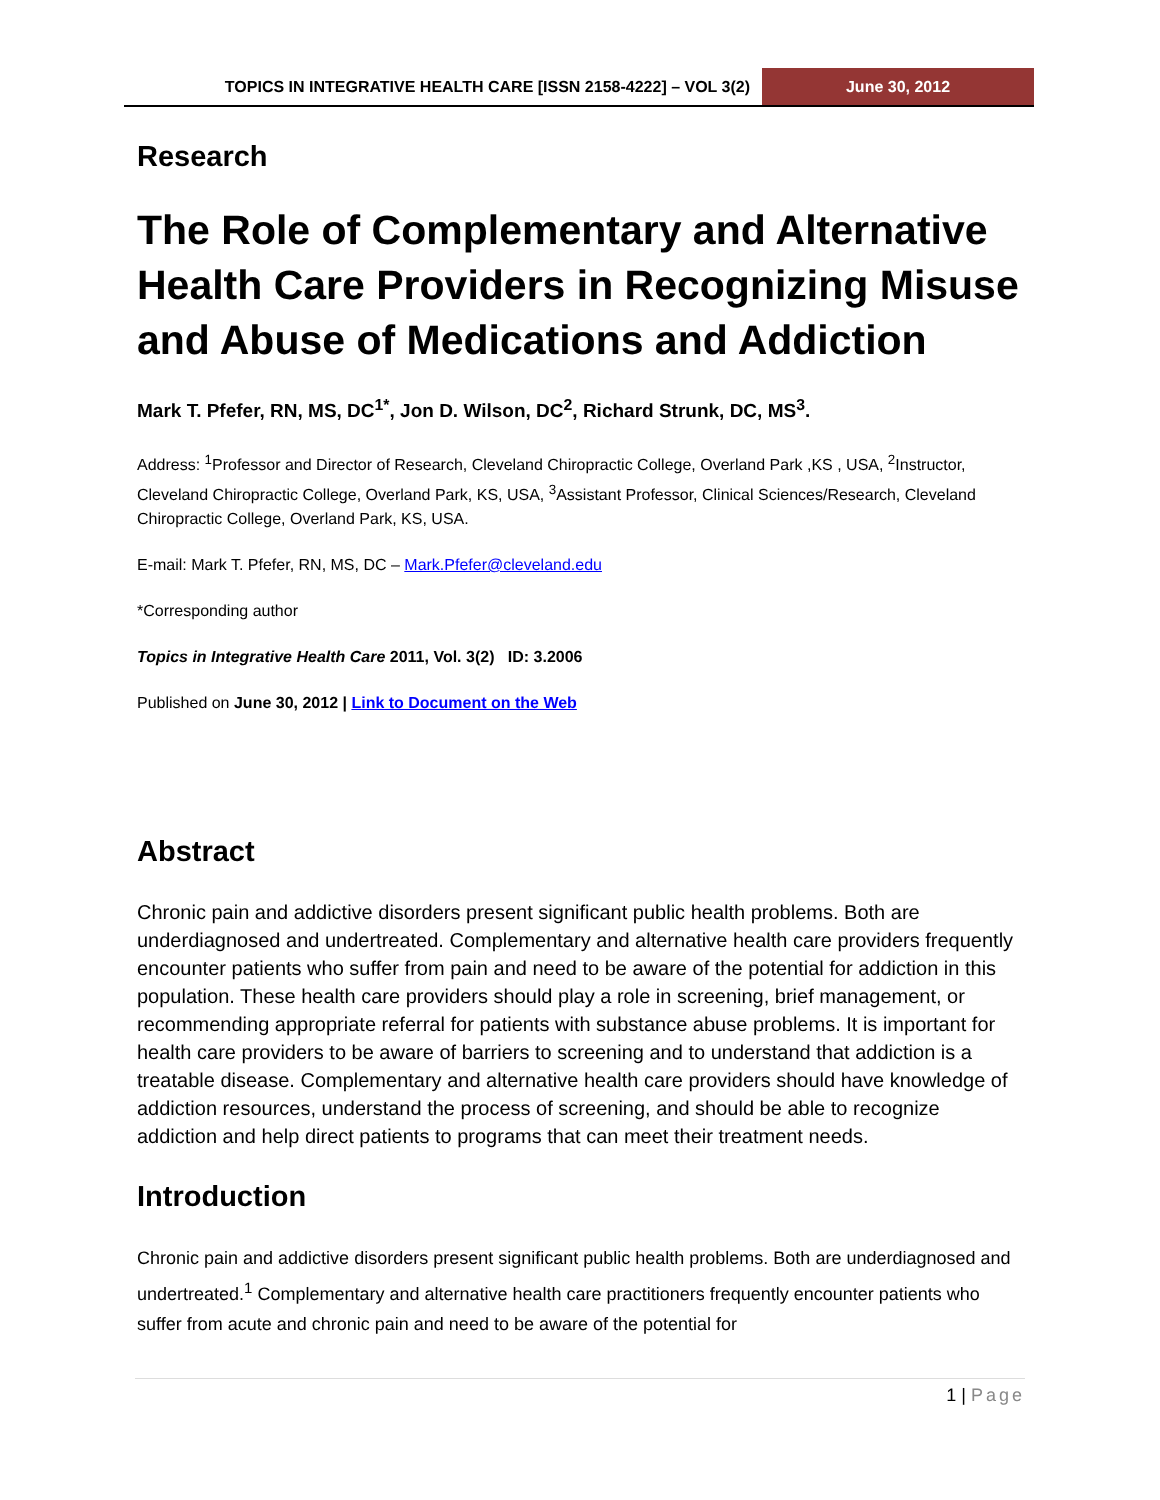TOPICS IN INTEGRATIVE HEALTH CARE [ISSN 2158-4222] – VOL 3(2)
June 30, 2012
Research
The Role of Complementary and Alternative Health Care Providers in Recognizing Misuse and Abuse of Medications and Addiction
Mark T. Pfefer, RN, MS, DC<sup>1*</sup>, Jon D. Wilson, DC<sup>2</sup>, Richard Strunk, DC, MS<sup>3</sup>.
Address: <sup>1</sup>Professor and Director of Research, Cleveland Chiropractic College, Overland Park ,KS , USA, <sup>2</sup>Instructor, Cleveland Chiropractic College, Overland Park, KS, USA, <sup>3</sup>Assistant Professor, Clinical Sciences/Research, Cleveland Chiropractic College, Overland Park, KS, USA.
E-mail: Mark T. Pfefer, RN, MS, DC – Mark.Pfefer@cleveland.edu
*Corresponding author
Topics in Integrative Health Care 2011, Vol. 3(2) ID: 3.2006
Published on June 30, 2012 | Link to Document on the Web
Abstract
Chronic pain and addictive disorders present significant public health problems. Both are underdiagnosed and undertreated. Complementary and alternative health care providers frequently encounter patients who suffer from pain and need to be aware of the potential for addiction in this population. These health care providers should play a role in screening, brief management, or recommending appropriate referral for patients with substance abuse problems. It is important for health care providers to be aware of barriers to screening and to understand that addiction is a treatable disease. Complementary and alternative health care providers should have knowledge of addiction resources, understand the process of screening, and should be able to recognize addiction and help direct patients to programs that can meet their treatment needs.
Introduction
Chronic pain and addictive disorders present significant public health problems. Both are underdiagnosed and undertreated.<sup>1</sup> Complementary and alternative health care practitioners frequently encounter patients who suffer from acute and chronic pain and need to be aware of the potential for
1 | Page